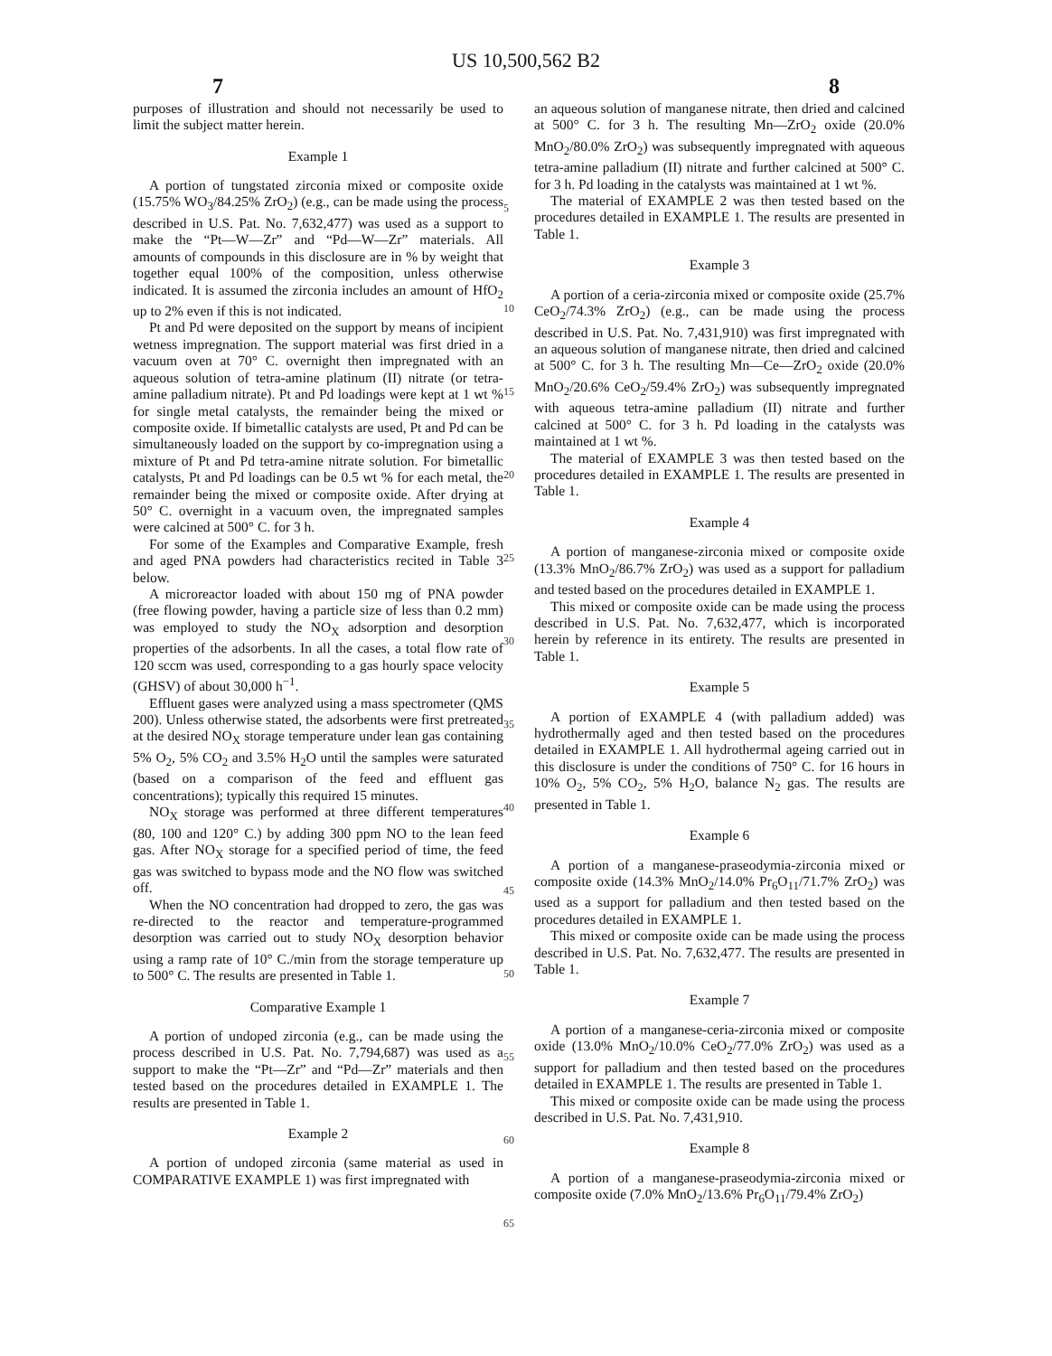US 10,500,562 B2
7 8
purposes of illustration and should not necessarily be used to limit the subject matter herein.
Example 1
A portion of tungstated zirconia mixed or composite oxide (15.75% WO<sub>3</sub>/84.25% ZrO<sub>2</sub>) (e.g., can be made using the process described in U.S. Pat. No. 7,632,477) was used as a support to make the “Pt—W—Zr” and “Pd—W—Zr” materials. All amounts of compounds in this disclosure are in % by weight that together equal 100% of the composition, unless otherwise indicated. It is assumed the zirconia includes an amount of HfO<sub>2</sub> up to 2% even if this is not indicated.
Pt and Pd were deposited on the support by means of incipient wetness impregnation. The support material was first dried in a vacuum oven at 70° C. overnight then impregnated with an aqueous solution of tetra-amine platinum (II) nitrate (or tetra-amine palladium nitrate). Pt and Pd loadings were kept at 1 wt % for single metal catalysts, the remainder being the mixed or composite oxide. If bimetallic catalysts are used, Pt and Pd can be simultaneously loaded on the support by co-impregnation using a mixture of Pt and Pd tetra-amine nitrate solution. For bimetallic catalysts, Pt and Pd loadings can be 0.5 wt % for each metal, the remainder being the mixed or composite oxide. After drying at 50° C. overnight in a vacuum oven, the impregnated samples were calcined at 500° C. for 3 h.
For some of the Examples and Comparative Example, fresh and aged PNA powders had characteristics recited in Table 3 below.
A microreactor loaded with about 150 mg of PNA powder (free flowing powder, having a particle size of less than 0.2 mm) was employed to study the NO<sub>X</sub> adsorption and desorption properties of the adsorbents. In all the cases, a total flow rate of 120 sccm was used, corresponding to a gas hourly space velocity (GHSV) of about 30,000 h<sup>−1</sup>.
Effluent gases were analyzed using a mass spectrometer (QMS 200). Unless otherwise stated, the adsorbents were first pretreated at the desired NO<sub>X</sub> storage temperature under lean gas containing 5% O<sub>2</sub>, 5% CO<sub>2</sub> and 3.5% H<sub>2</sub>O until the samples were saturated (based on a comparison of the feed and effluent gas concentrations); typically this required 15 minutes.
NO<sub>X</sub> storage was performed at three different temperatures (80, 100 and 120° C.) by adding 300 ppm NO to the lean feed gas. After NO<sub>X</sub> storage for a specified period of time, the feed gas was switched to bypass mode and the NO flow was switched off.
When the NO concentration had dropped to zero, the gas was re-directed to the reactor and temperature-programmed desorption was carried out to study NO<sub>X</sub> desorption behavior using a ramp rate of 10° C./min from the storage temperature up to 500° C. The results are presented in Table 1.
Comparative Example 1
A portion of undoped zirconia (e.g., can be made using the process described in U.S. Pat. No. 7,794,687) was used as a support to make the “Pt—Zr” and “Pd—Zr” materials and then tested based on the procedures detailed in EXAMPLE 1. The results are presented in Table 1.
Example 2
A portion of undoped zirconia (same material as used in COMPARATIVE EXAMPLE 1) was first impregnated with
5
10
15
20
25
30
35
40
45
50
55
60
65
an aqueous solution of manganese nitrate, then dried and calcined at 500° C. for 3 h. The resulting Mn—ZrO<sub>2</sub> oxide (20.0% MnO<sub>2</sub>/80.0% ZrO<sub>2</sub>) was subsequently impregnated with aqueous tetra-amine palladium (II) nitrate and further calcined at 500° C. for 3 h. Pd loading in the catalysts was maintained at 1 wt %.
The material of EXAMPLE 2 was then tested based on the procedures detailed in EXAMPLE 1. The results are presented in Table 1.
Example 3
A portion of a ceria-zirconia mixed or composite oxide (25.7% CeO<sub>2</sub>/74.3% ZrO<sub>2</sub>) (e.g., can be made using the process described in U.S. Pat. No. 7,431,910) was first impregnated with an aqueous solution of manganese nitrate, then dried and calcined at 500° C. for 3 h. The resulting Mn—Ce—ZrO<sub>2</sub> oxide (20.0% MnO<sub>2</sub>/20.6% CeO<sub>2</sub>/59.4% ZrO<sub>2</sub>) was subsequently impregnated with aqueous tetra-amine palladium (II) nitrate and further calcined at 500° C. for 3 h. Pd loading in the catalysts was maintained at 1 wt %.
The material of EXAMPLE 3 was then tested based on the procedures detailed in EXAMPLE 1. The results are presented in Table 1.
Example 4
A portion of manganese-zirconia mixed or composite oxide (13.3% MnO<sub>2</sub>/86.7% ZrO<sub>2</sub>) was used as a support for palladium and tested based on the procedures detailed in EXAMPLE 1.
This mixed or composite oxide can be made using the process described in U.S. Pat. No. 7,632,477, which is incorporated herein by reference in its entirety. The results are presented in Table 1.
Example 5
A portion of EXAMPLE 4 (with palladium added) was hydrothermally aged and then tested based on the procedures detailed in EXAMPLE 1. All hydrothermal ageing carried out in this disclosure is under the conditions of 750° C. for 16 hours in 10% O<sub>2</sub>, 5% CO<sub>2</sub>, 5% H<sub>2</sub>O, balance N<sub>2</sub> gas. The results are presented in Table 1.
Example 6
A portion of a manganese-praseodymia-zirconia mixed or composite oxide (14.3% MnO<sub>2</sub>/14.0% Pr<sub>6</sub>O<sub>11</sub>/71.7% ZrO<sub>2</sub>) was used as a support for palladium and then tested based on the procedures detailed in EXAMPLE 1.
This mixed or composite oxide can be made using the process described in U.S. Pat. No. 7,632,477. The results are presented in Table 1.
Example 7
A portion of a manganese-ceria-zirconia mixed or composite oxide (13.0% MnO<sub>2</sub>/10.0% CeO<sub>2</sub>/77.0% ZrO<sub>2</sub>) was used as a support for palladium and then tested based on the procedures detailed in EXAMPLE 1. The results are presented in Table 1.
This mixed or composite oxide can be made using the process described in U.S. Pat. No. 7,431,910.
Example 8
A portion of a manganese-praseodymia-zirconia mixed or composite oxide (7.0% MnO<sub>2</sub>/13.6% Pr<sub>6</sub>O<sub>11</sub>/79.4% ZrO<sub>2</sub>)